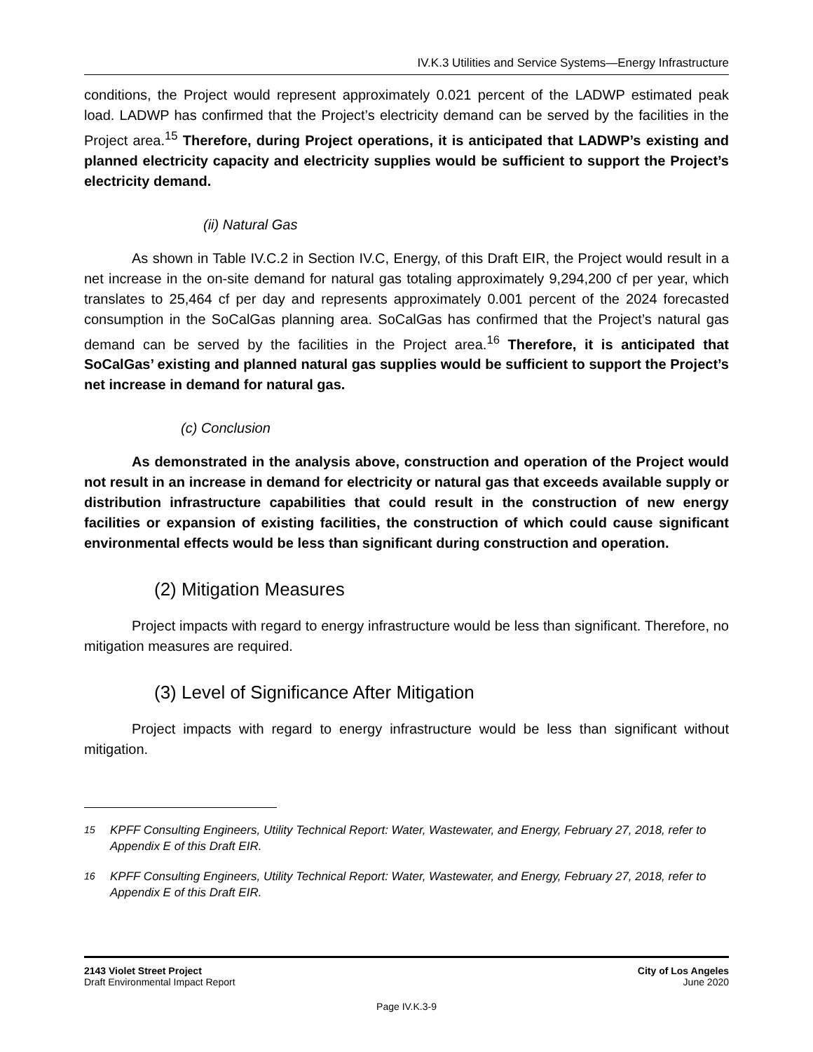IV.K.3 Utilities and Service Systems—Energy Infrastructure
conditions, the Project would represent approximately 0.021 percent of the LADWP estimated peak load. LADWP has confirmed that the Project’s electricity demand can be served by the facilities in the Project area.<sup>15</sup> Therefore, during Project operations, it is anticipated that LADWP’s existing and planned electricity capacity and electricity supplies would be sufficient to support the Project’s electricity demand.
(ii) Natural Gas
As shown in Table IV.C.2 in Section IV.C, Energy, of this Draft EIR, the Project would result in a net increase in the on-site demand for natural gas totaling approximately 9,294,200 cf per year, which translates to 25,464 cf per day and represents approximately 0.001 percent of the 2024 forecasted consumption in the SoCalGas planning area. SoCalGas has confirmed that the Project’s natural gas demand can be served by the facilities in the Project area.<sup>16</sup> Therefore, it is anticipated that SoCalGas’ existing and planned natural gas supplies would be sufficient to support the Project’s net increase in demand for natural gas.
(c) Conclusion
As demonstrated in the analysis above, construction and operation of the Project would not result in an increase in demand for electricity or natural gas that exceeds available supply or distribution infrastructure capabilities that could result in the construction of new energy facilities or expansion of existing facilities, the construction of which could cause significant environmental effects would be less than significant during construction and operation.
(2) Mitigation Measures
Project impacts with regard to energy infrastructure would be less than significant. Therefore, no mitigation measures are required.
(3) Level of Significance After Mitigation
Project impacts with regard to energy infrastructure would be less than significant without mitigation.
<sup>15</sup> KPFF Consulting Engineers, Utility Technical Report: Water, Wastewater, and Energy, February 27, 2018, refer to Appendix E of this Draft EIR.
<sup>16</sup> KPFF Consulting Engineers, Utility Technical Report: Water, Wastewater, and Energy, February 27, 2018, refer to Appendix E of this Draft EIR.
2143 Violet Street Project
Draft Environmental Impact Report
City of Los Angeles
June 2020
Page IV.K.3-9